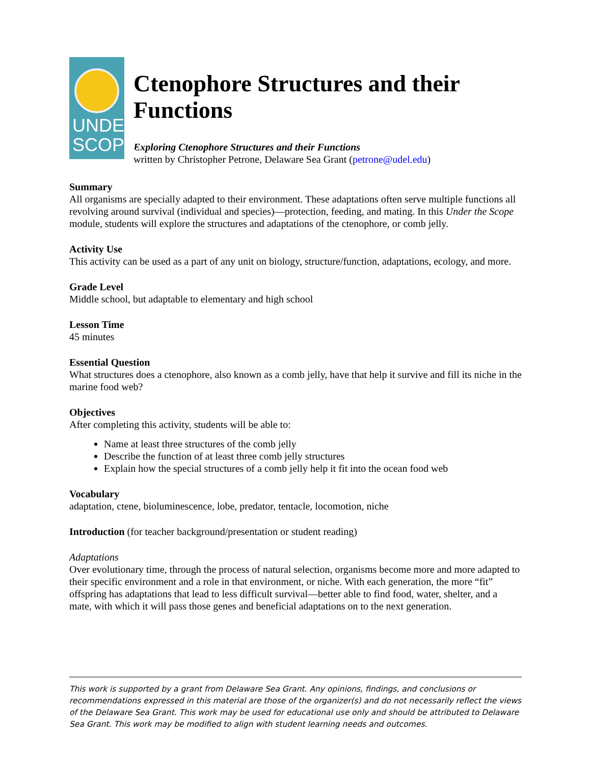UNDER
SCOPE
Ctenophore Structures and their Functions
Exploring Ctenophore Structures and their Functions
written by Christopher Petrone, Delaware Sea Grant (petrone@udel.edu)
Summary
All organisms are specially adapted to their environment. These adaptations often serve multiple functions all revolving around survival (individual and species)—protection, feeding, and mating. In this Under the Scope module, students will explore the structures and adaptations of the ctenophore, or comb jelly.
Activity Use
This activity can be used as a part of any unit on biology, structure/function, adaptations, ecology, and more.
Grade Level
Middle school, but adaptable to elementary and high school
Lesson Time
45 minutes
Essential Question
What structures does a ctenophore, also known as a comb jelly, have that help it survive and fill its niche in the marine food web?
Objectives
After completing this activity, students will be able to:
Name at least three structures of the comb jelly
Describe the function of at least three comb jelly structures
Explain how the special structures of a comb jelly help it fit into the ocean food web
Vocabulary
adaptation, ctene, bioluminescence, lobe, predator, tentacle, locomotion, niche
Introduction (for teacher background/presentation or student reading)
Adaptations
Over evolutionary time, through the process of natural selection, organisms become more and more adapted to their specific environment and a role in that environment, or niche. With each generation, the more “fit” offspring has adaptations that lead to less difficult survival—better able to find food, water, shelter, and a mate, with which it will pass those genes and beneficial adaptations on to the next generation.
This work is supported by a grant from Delaware Sea Grant. Any opinions, findings, and conclusions or recommendations expressed in this material are those of the organizer(s) and do not necessarily reflect the views of the Delaware Sea Grant. This work may be used for educational use only and should be attributed to Delaware Sea Grant. This work may be modified to align with student learning needs and outcomes.